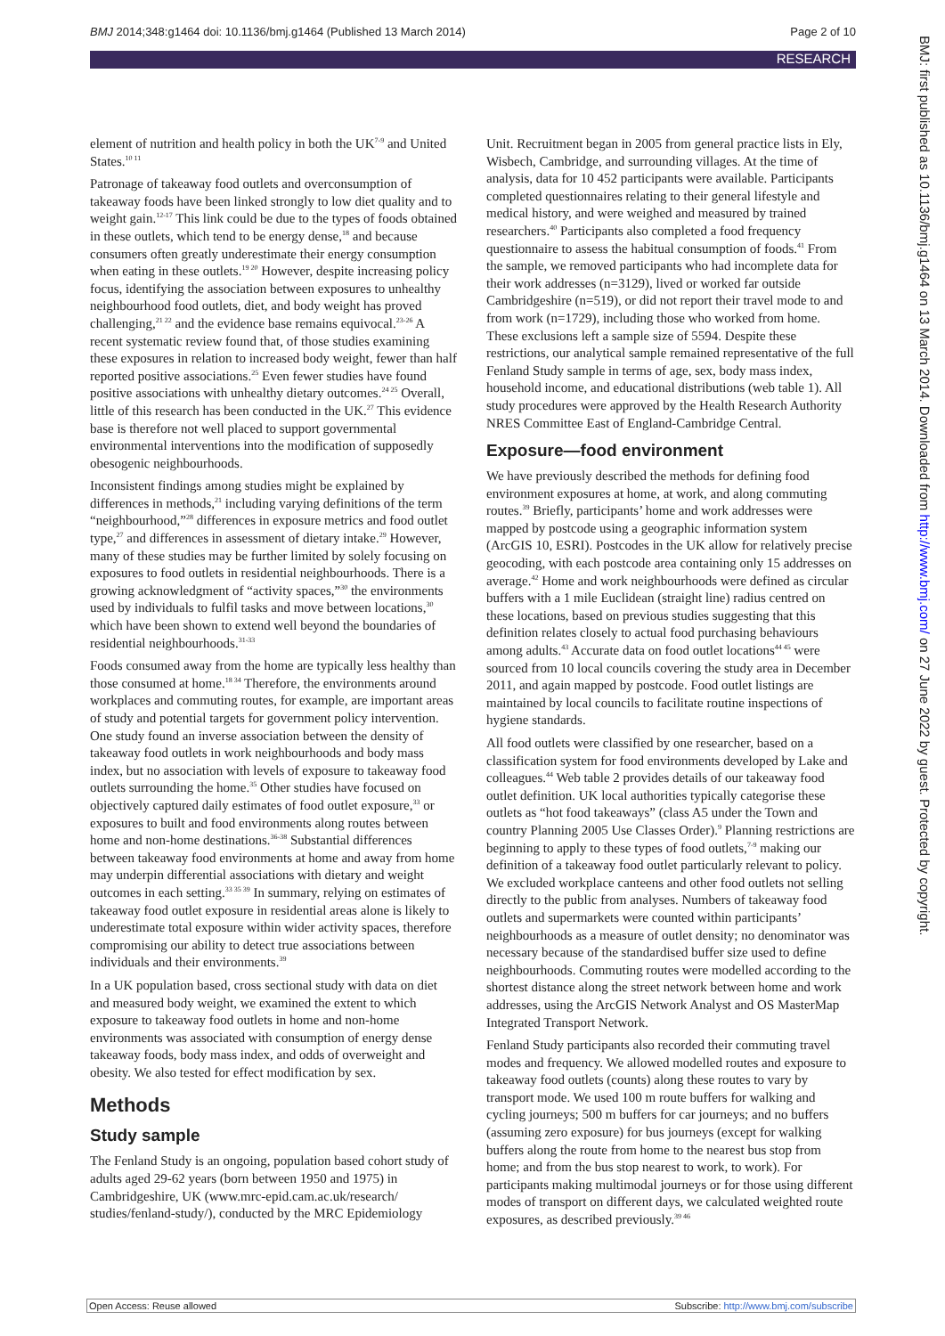BMJ 2014;348:g1464 doi: 10.1136/bmj.g1464 (Published 13 March 2014) Page 2 of 10
RESEARCH
element of nutrition and health policy in both the UK<sup>7-9</sup> and United States.<sup>10 11</sup>
Patronage of takeaway food outlets and overconsumption of takeaway foods have been linked strongly to low diet quality and to weight gain.<sup>12-17</sup> This link could be due to the types of foods obtained in these outlets, which tend to be energy dense,<sup>18</sup> and because consumers often greatly underestimate their energy consumption when eating in these outlets.<sup>19 20</sup> However, despite increasing policy focus, identifying the association between exposures to unhealthy neighbourhood food outlets, diet, and body weight has proved challenging,<sup>21 22</sup> and the evidence base remains equivocal.<sup>23-26</sup> A recent systematic review found that, of those studies examining these exposures in relation to increased body weight, fewer than half reported positive associations.<sup>25</sup> Even fewer studies have found positive associations with unhealthy dietary outcomes.<sup>24 25</sup> Overall, little of this research has been conducted in the UK.<sup>27</sup> This evidence base is therefore not well placed to support governmental environmental interventions into the modification of supposedly obesogenic neighbourhoods.
Inconsistent findings among studies might be explained by differences in methods,<sup>21</sup> including varying definitions of the term “neighbourhood,”<sup>28</sup> differences in exposure metrics and food outlet type,<sup>27</sup> and differences in assessment of dietary intake.<sup>29</sup> However, many of these studies may be further limited by solely focusing on exposures to food outlets in residential neighbourhoods. There is a growing acknowledgment of “activity spaces,”<sup>30</sup> the environments used by individuals to fulfil tasks and move between locations,<sup>30</sup> which have been shown to extend well beyond the boundaries of residential neighbourhoods.<sup>31-33</sup>
Foods consumed away from the home are typically less healthy than those consumed at home.<sup>18 34</sup> Therefore, the environments around workplaces and commuting routes, for example, are important areas of study and potential targets for government policy intervention. One study found an inverse association between the density of takeaway food outlets in work neighbourhoods and body mass index, but no association with levels of exposure to takeaway food outlets surrounding the home.<sup>35</sup> Other studies have focused on objectively captured daily estimates of food outlet exposure,<sup>33</sup> or exposures to built and food environments along routes between home and non-home destinations.<sup>36-38</sup> Substantial differences between takeaway food environments at home and away from home may underpin differential associations with dietary and weight outcomes in each setting.<sup>33 35 39</sup> In summary, relying on estimates of takeaway food outlet exposure in residential areas alone is likely to underestimate total exposure within wider activity spaces, therefore compromising our ability to detect true associations between individuals and their environments.<sup>39</sup>
In a UK population based, cross sectional study with data on diet and measured body weight, we examined the extent to which exposure to takeaway food outlets in home and non-home environments was associated with consumption of energy dense takeaway foods, body mass index, and odds of overweight and obesity. We also tested for effect modification by sex.
Methods
Study sample
The Fenland Study is an ongoing, population based cohort study of adults aged 29-62 years (born between 1950 and 1975) in Cambridgeshire, UK (www.mrc-epid.cam.ac.uk/research/ studies/fenland-study/), conducted by the MRC Epidemiology
Unit. Recruitment began in 2005 from general practice lists in Ely, Wisbech, Cambridge, and surrounding villages. At the time of analysis, data for 10 452 participants were available. Participants completed questionnaires relating to their general lifestyle and medical history, and were weighed and measured by trained researchers.<sup>40</sup> Participants also completed a food frequency questionnaire to assess the habitual consumption of foods.<sup>41</sup> From the sample, we removed participants who had incomplete data for their work addresses (n=3129), lived or worked far outside Cambridgeshire (n=519), or did not report their travel mode to and from work (n=1729), including those who worked from home. These exclusions left a sample size of 5594. Despite these restrictions, our analytical sample remained representative of the full Fenland Study sample in terms of age, sex, body mass index, household income, and educational distributions (web table 1). All study procedures were approved by the Health Research Authority NRES Committee East of England-Cambridge Central.
Exposure—food environment
We have previously described the methods for defining food environment exposures at home, at work, and along commuting routes.<sup>39</sup> Briefly, participants’ home and work addresses were mapped by postcode using a geographic information system (ArcGIS 10, ESRI). Postcodes in the UK allow for relatively precise geocoding, with each postcode area containing only 15 addresses on average.<sup>42</sup> Home and work neighbourhoods were defined as circular buffers with a 1 mile Euclidean (straight line) radius centred on these locations, based on previous studies suggesting that this definition relates closely to actual food purchasing behaviours among adults.<sup>43</sup> Accurate data on food outlet locations<sup>44 45</sup> were sourced from 10 local councils covering the study area in December 2011, and again mapped by postcode. Food outlet listings are maintained by local councils to facilitate routine inspections of hygiene standards.
All food outlets were classified by one researcher, based on a classification system for food environments developed by Lake and colleagues.<sup>44</sup> Web table 2 provides details of our takeaway food outlet definition. UK local authorities typically categorise these outlets as “hot food takeaways” (class A5 under the Town and country Planning 2005 Use Classes Order).<sup>9</sup> Planning restrictions are beginning to apply to these types of food outlets,<sup>7-9</sup> making our definition of a takeaway food outlet particularly relevant to policy. We excluded workplace canteens and other food outlets not selling directly to the public from analyses. Numbers of takeaway food outlets and supermarkets were counted within participants’ neighbourhoods as a measure of outlet density; no denominator was necessary because of the standardised buffer size used to define neighbourhoods. Commuting routes were modelled according to the shortest distance along the street network between home and work addresses, using the ArcGIS Network Analyst and OS MasterMap Integrated Transport Network.
Fenland Study participants also recorded their commuting travel modes and frequency. We allowed modelled routes and exposure to takeaway food outlets (counts) along these routes to vary by transport mode. We used 100 m route buffers for walking and cycling journeys; 500 m buffers for car journeys; and no buffers (assuming zero exposure) for bus journeys (except for walking buffers along the route from home to the nearest bus stop from home; and from the bus stop nearest to work, to work). For participants making multimodal journeys or for those using different modes of transport on different days, we calculated weighted route exposures, as described previously.<sup>39 46</sup>
BMJ: first published as 10.1136/bmj.g1464 on 13 March 2014. Downloaded from http://www.bmj.com/ on 27 June 2022 by guest. Protected by copyright.
Open Access: Reuse allowed Subscribe: http://www.bmj.com/subscribe